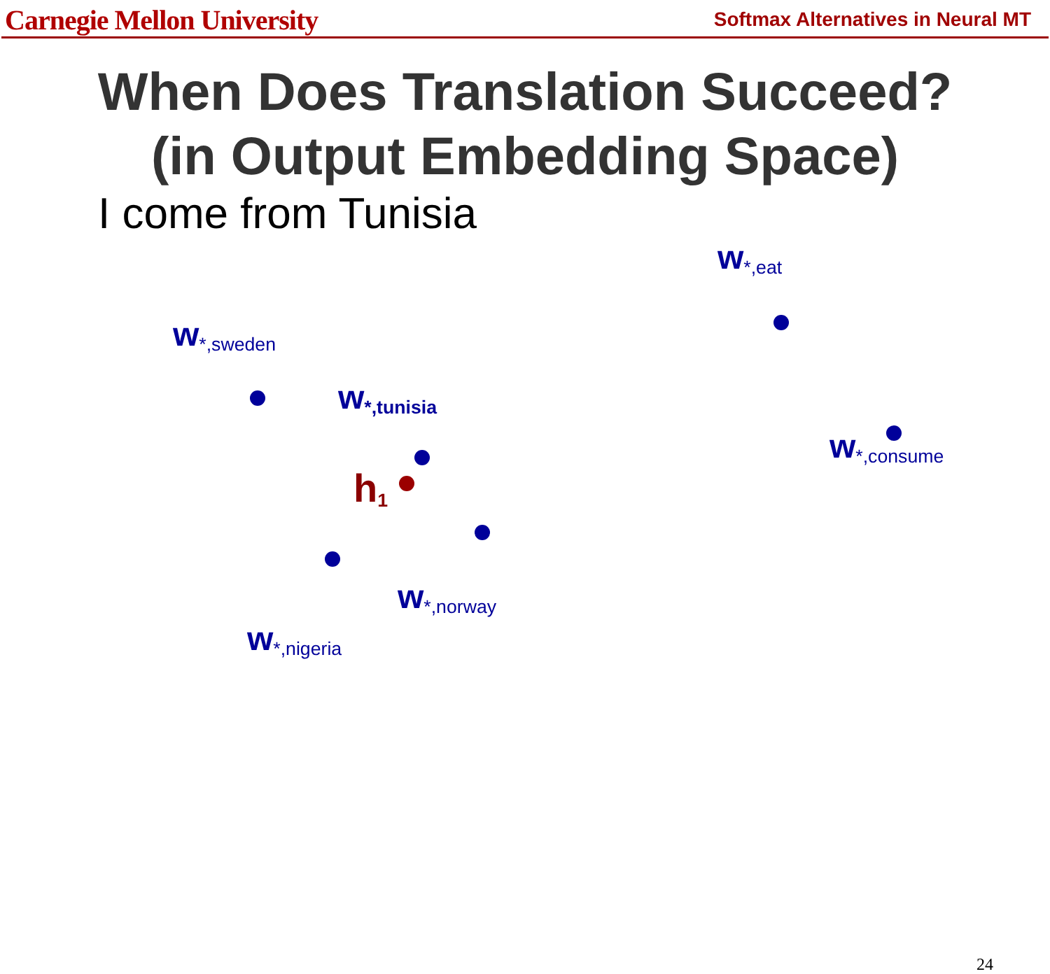Carnegie Mellon University Softmax Alternatives in Neural MT
When Does Translation Succeed?
(in Output Embedding Space)
I come from Tunisia
w<sub>*,eat</sub>
w<sub>*,sweden</sub>
w<sub>*,tunisia</sub>
h<sub>1</sub>
w<sub>*,consume</sub>
w<sub>*,norway</sub>
w<sub>*,nigeria</sub>
24